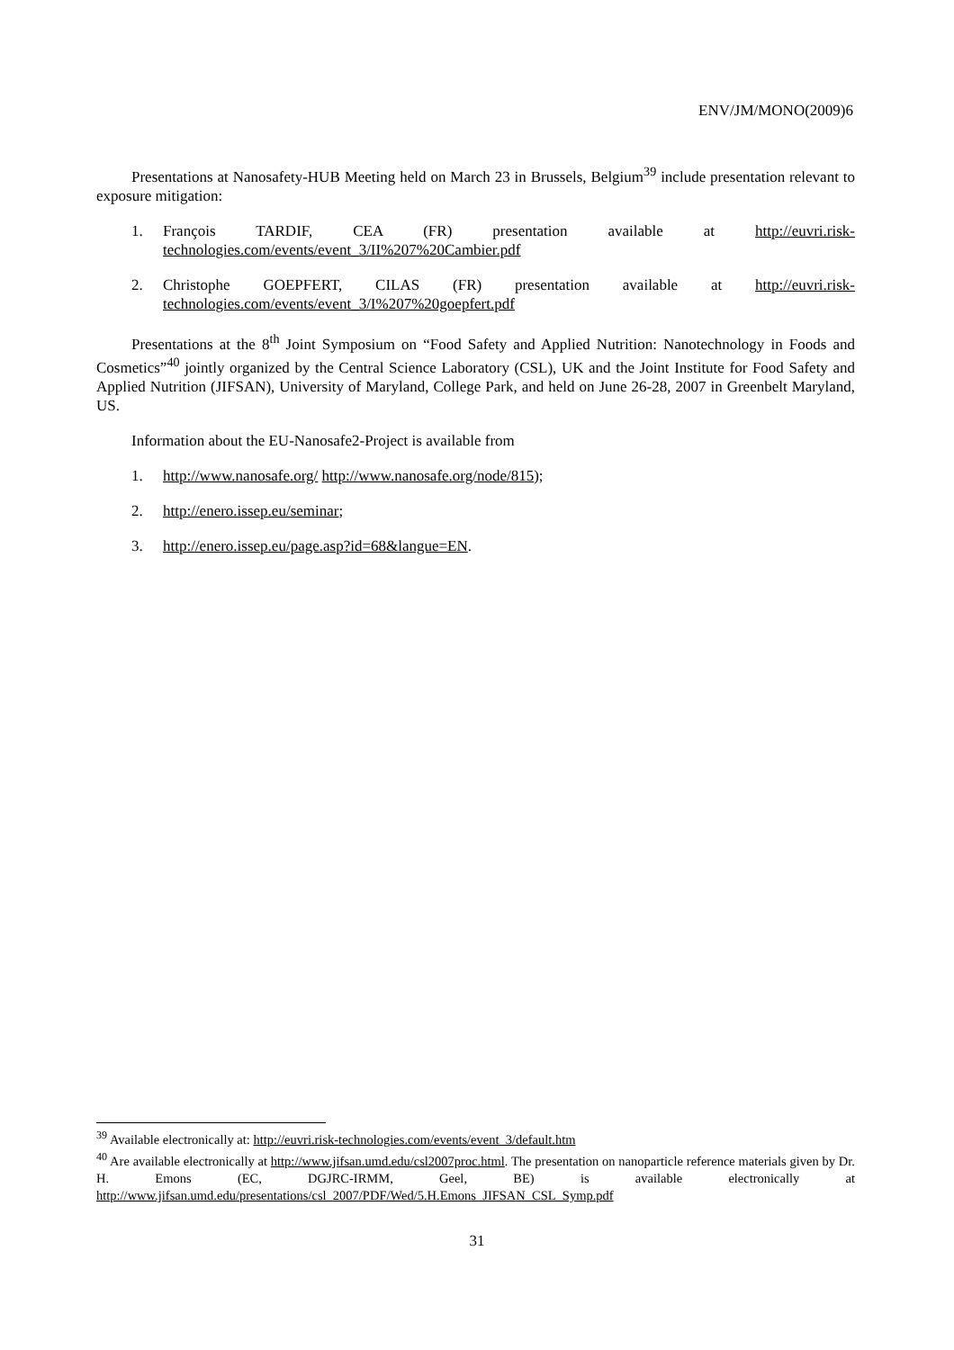ENV/JM/MONO(2009)6
Presentations at Nanosafety-HUB Meeting held on March 23 in Brussels, Belgium<sup>39</sup> include presentation relevant to exposure mitigation:
1. François TARDIF, CEA (FR) presentation available at http://euvri.risk-technologies.com/events/event_3/II%207%20Cambier.pdf
2. Christophe GOEPFERT, CILAS (FR) presentation available at http://euvri.risk-technologies.com/events/event_3/I%207%20goepfert.pdf
Presentations at the 8<sup>th</sup> Joint Symposium on “Food Safety and Applied Nutrition: Nanotechnology in Foods and Cosmetics”<sup>40</sup> jointly organized by the Central Science Laboratory (CSL), UK and the Joint Institute for Food Safety and Applied Nutrition (JIFSAN), University of Maryland, College Park, and held on June 26-28, 2007 in Greenbelt Maryland, US.
Information about the EU-Nanosafe2-Project is available from
1. http://www.nanosafe.org/ http://www.nanosafe.org/node/815);
2. http://enero.issep.eu/seminar;
3. http://enero.issep.eu/page.asp?id=68&langue=EN.
<sup>39</sup> Available electronically at: http://euvri.risk-technologies.com/events/event_3/default.htm
<sup>40</sup> Are available electronically at http://www.jifsan.umd.edu/csl2007proc.html. The presentation on nanoparticle reference materials given by Dr. H. Emons (EC, DGJRC-IRMM, Geel, BE) is available electronically at http://www.jifsan.umd.edu/presentations/csl_2007/PDF/Wed/5.H.Emons_JIFSAN_CSL_Symp.pdf
31